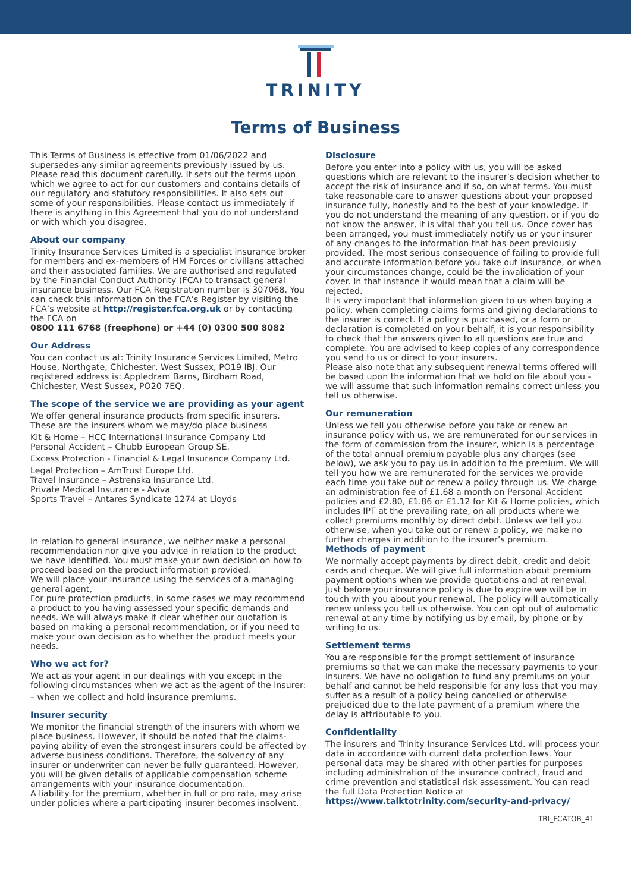TRINITY
Terms of Business
This Terms of Business is effective from 01/06/2022 and supersedes any similar agreements previously issued by us. Please read this document carefully. It sets out the terms upon which we agree to act for our customers and contains details of our regulatory and statutory responsibilities. It also sets out some of your responsibilities. Please contact us immediately if there is anything in this Agreement that you do not understand or with which you disagree.
About our company
Trinity Insurance Services Limited is a specialist insurance broker for members and ex-members of HM Forces or civilians attached and their associated families. We are authorised and regulated by the Financial Conduct Authority (FCA) to transact general insurance business. Our FCA Registration number is 307068. You can check this information on the FCA’s Register by visiting the FCA’s website at http://register.fca.org.uk or by contacting the FCA on
0800 111 6768 (freephone) or +44 (0) 0300 500 8082
Our Address
You can contact us at: Trinity Insurance Services Limited, Metro House, Northgate, Chichester, West Sussex, PO19 IBJ. Our registered address is: Appledram Barns, Birdham Road, Chichester, West Sussex, PO20 7EQ.
The scope of the service we are providing as your agent
We offer general insurance products from specific insurers. These are the insurers whom we may/do place business
Kit & Home – HCC International Insurance Company Ltd
Personal Accident – Chubb European Group SE.
Excess Protection - Financial & Legal Insurance Company Ltd.
Legal Protection – AmTrust Europe Ltd.
Travel Insurance – Astrenska Insurance Ltd.
Private Medical Insurance - Aviva
Sports Travel – Antares Syndicate 1274 at Lloyds
In relation to general insurance, we neither make a personal recommendation nor give you advice in relation to the product we have identified. You must make your own decision on how to proceed based on the product information provided.
We will place your insurance using the services of a managing general agent,
For pure protection products, in some cases we may recommend a product to you having assessed your specific demands and needs. We will always make it clear whether our quotation is based on making a personal recommendation, or if you need to make your own decision as to whether the product meets your needs.
Who we act for?
We act as your agent in our dealings with you except in the following circumstances when we act as the agent of the insurer:
– when we collect and hold insurance premiums.
Insurer security
We monitor the financial strength of the insurers with whom we place business. However, it should be noted that the claims-paying ability of even the strongest insurers could be affected by adverse business conditions. Therefore, the solvency of any insurer or underwriter can never be fully guaranteed. However, you will be given details of applicable compensation scheme arrangements with your insurance documentation.
A liability for the premium, whether in full or pro rata, may arise under policies where a participating insurer becomes insolvent.
Disclosure
Before you enter into a policy with us, you will be asked questions which are relevant to the insurer’s decision whether to accept the risk of insurance and if so, on what terms. You must take reasonable care to answer questions about your proposed insurance fully, honestly and to the best of your knowledge. If you do not understand the meaning of any question, or if you do not know the answer, it is vital that you tell us. Once cover has been arranged, you must immediately notify us or your insurer of any changes to the information that has been previously provided. The most serious consequence of failing to provide full and accurate information before you take out insurance, or when your circumstances change, could be the invalidation of your cover. In that instance it would mean that a claim will be rejected.
It is very important that information given to us when buying a policy, when completing claims forms and giving declarations to the insurer is correct. If a policy is purchased, or a form or declaration is completed on your behalf, it is your responsibility to check that the answers given to all questions are true and complete. You are advised to keep copies of any correspondence you send to us or direct to your insurers.
Please also note that any subsequent renewal terms offered will be based upon the information that we hold on file about you - we will assume that such information remains correct unless you tell us otherwise.
Our remuneration
Unless we tell you otherwise before you take or renew an insurance policy with us, we are remunerated for our services in the form of commission from the insurer, which is a percentage of the total annual premium payable plus any charges (see below), we ask you to pay us in addition to the premium. We will tell you how we are remunerated for the services we provide each time you take out or renew a policy through us. We charge an administration fee of £1.68 a month on Personal Accident policies and £2.80, £1.86 or £1.12 for Kit & Home policies, which includes IPT at the prevailing rate, on all products where we collect premiums monthly by direct debit. Unless we tell you otherwise, when you take out or renew a policy, we make no further charges in addition to the insurer’s premium.
Methods of payment
We normally accept payments by direct debit, credit and debit cards and cheque. We will give full information about premium payment options when we provide quotations and at renewal.
Just before your insurance policy is due to expire we will be in touch with you about your renewal. The policy will automatically renew unless you tell us otherwise. You can opt out of automatic renewal at any time by notifying us by email, by phone or by writing to us.
Settlement terms
You are responsible for the prompt settlement of insurance premiums so that we can make the necessary payments to your insurers. We have no obligation to fund any premiums on your behalf and cannot be held responsible for any loss that you may suffer as a result of a policy being cancelled or otherwise prejudiced due to the late payment of a premium where the delay is attributable to you.
Confidentiality
The insurers and Trinity Insurance Services Ltd. will process your data in accordance with current data protection laws. Your personal data may be shared with other parties for purposes including administration of the insurance contract, fraud and crime prevention and statistical risk assessment. You can read the full Data Protection Notice at https://www.talktotrinity.com/security-and-privacy/
TRI_FCATOB_41